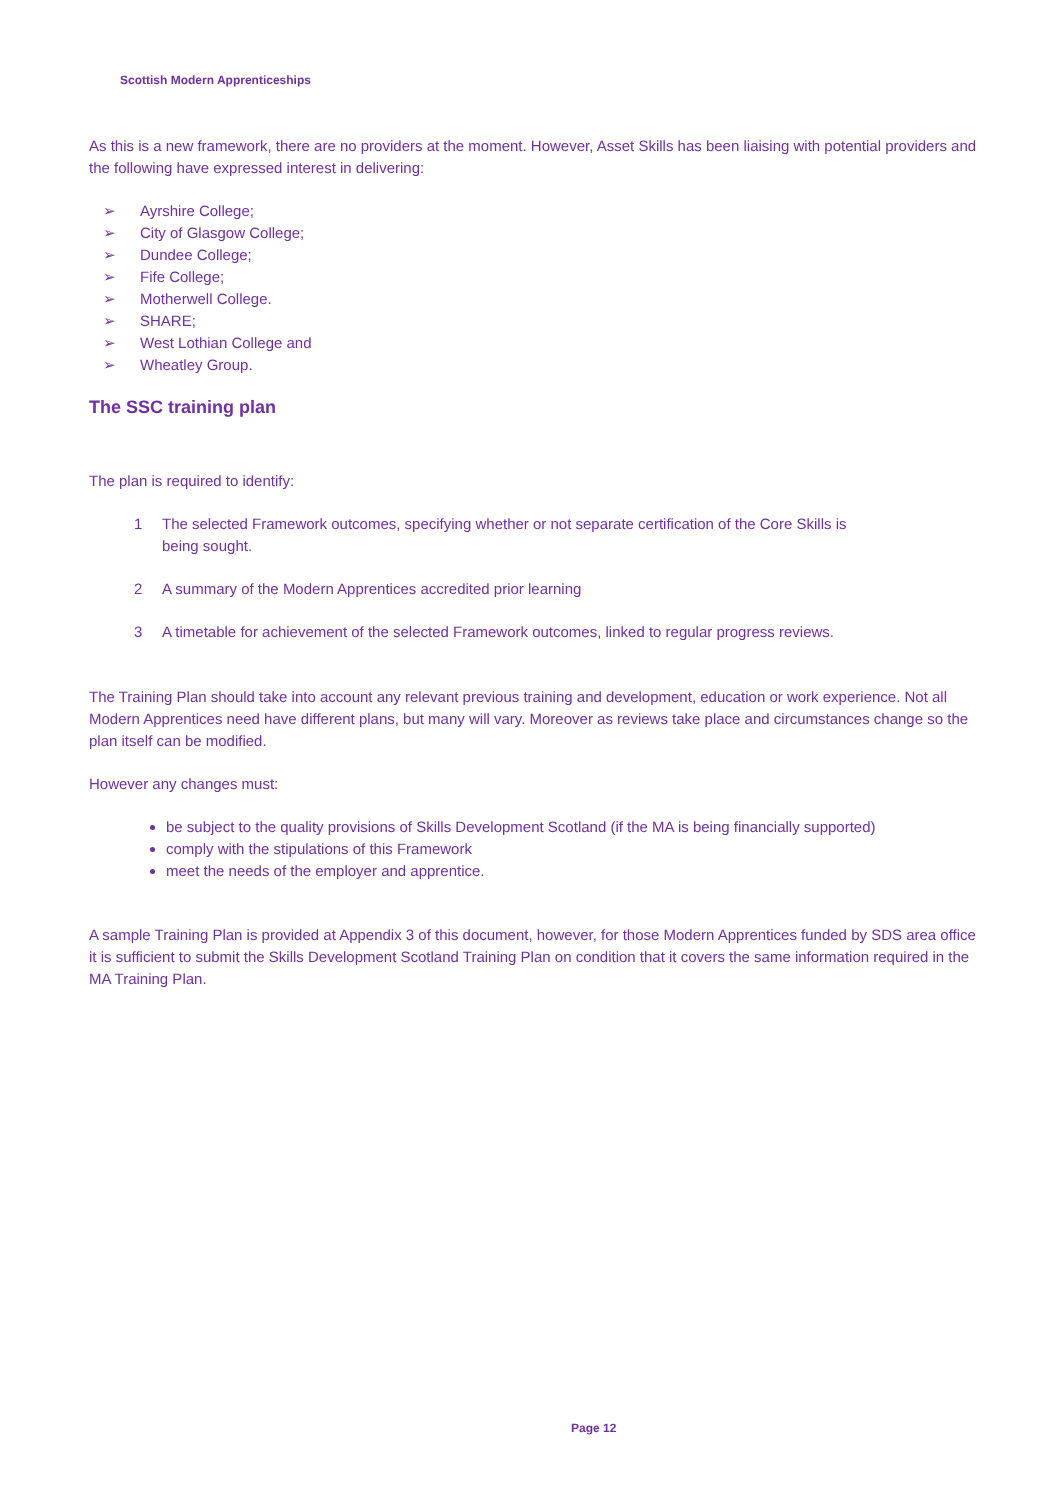Scottish Modern Apprenticeships
As this is a new framework, there are no providers at the moment. However, Asset Skills has been liaising with potential providers and the following have expressed interest in delivering:
➢ Ayrshire College;
➢ City of Glasgow College;
➢ Dundee College;
➢ Fife College;
➢ Motherwell College.
➢ SHARE;
➢ West Lothian College and
➢ Wheatley Group.
The SSC training plan
The plan is required to identify:
1 The selected Framework outcomes, specifying whether or not separate certification of the Core Skills is being sought.
2 A summary of the Modern Apprentices accredited prior learning
3 A timetable for achievement of the selected Framework outcomes, linked to regular progress reviews.
The Training Plan should take into account any relevant previous training and development, education or work experience. Not all Modern Apprentices need have different plans, but many will vary. Moreover as reviews take place and circumstances change so the plan itself can be modified.
However any changes must:
be subject to the quality provisions of Skills Development Scotland (if the MA is being financially supported)
comply with the stipulations of this Framework
meet the needs of the employer and apprentice.
A sample Training Plan is provided at Appendix 3 of this document, however, for those Modern Apprentices funded by SDS area office it is sufficient to submit the Skills Development Scotland Training Plan on condition that it covers the same information required in the MA Training Plan.
Page 12